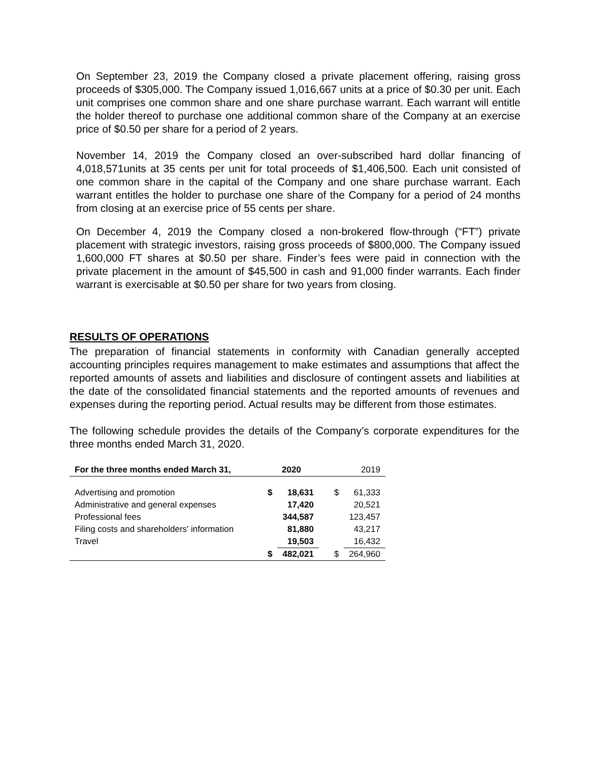On September 23, 2019 the Company closed a private placement offering, raising gross proceeds of $305,000. The Company issued 1,016,667 units at a price of $0.30 per unit. Each unit comprises one common share and one share purchase warrant. Each warrant will entitle the holder thereof to purchase one additional common share of the Company at an exercise price of $0.50 per share for a period of 2 years.
November 14, 2019 the Company closed an over-subscribed hard dollar financing of 4,018,571units at 35 cents per unit for total proceeds of $1,406,500. Each unit consisted of one common share in the capital of the Company and one share purchase warrant. Each warrant entitles the holder to purchase one share of the Company for a period of 24 months from closing at an exercise price of 55 cents per share.
On December 4, 2019 the Company closed a non-brokered flow-through (“FT”) private placement with strategic investors, raising gross proceeds of $800,000. The Company issued 1,600,000 FT shares at $0.50 per share. Finder’s fees were paid in connection with the private placement in the amount of $45,500 in cash and 91,000 finder warrants. Each finder warrant is exercisable at $0.50 per share for two years from closing.
RESULTS OF OPERATIONS
The preparation of financial statements in conformity with Canadian generally accepted accounting principles requires management to make estimates and assumptions that affect the reported amounts of assets and liabilities and disclosure of contingent assets and liabilities at the date of the consolidated financial statements and the reported amounts of revenues and expenses during the reporting period. Actual results may be different from those estimates.
The following schedule provides the details of the Company’s corporate expenditures for the three months ended March 31, 2020.
| For the three months ended March 31, | 2020 | | 2019 | |
| --- | --- | --- | --- | --- |
| Advertising and promotion | $ | 18,631 | $ | 61,333 |
| Administrative and general expenses | | 17,420 | | 20,521 |
| Professional fees | | 344,587 | | 123,457 |
| Filing costs and shareholders' information | | 81,880 | | 43,217 |
| Travel | | 19,503 | | 16,432 |
| | $ | 482,021 | $ | 264,960 |